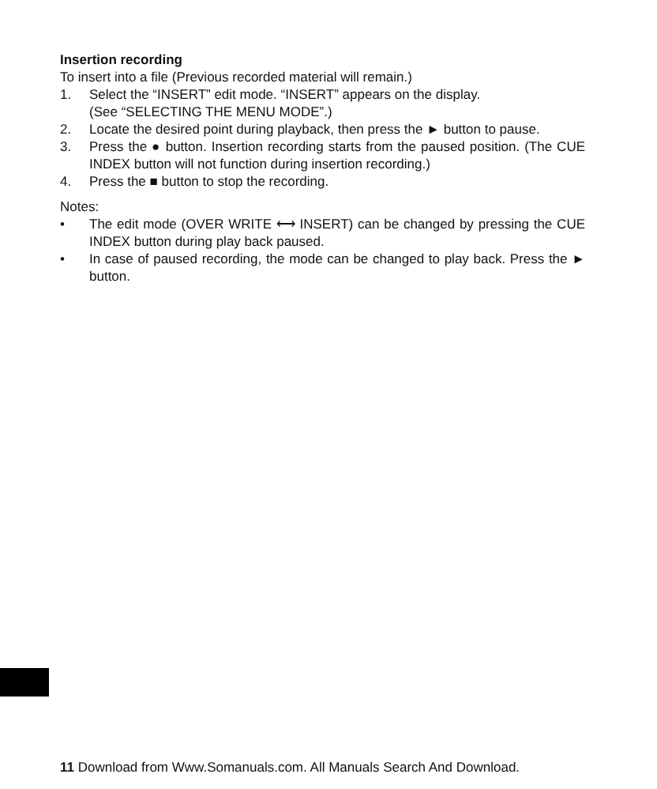Insertion recording
To insert into a file (Previous recorded material will remain.)
1. Select the “INSERT” edit mode. “INSERT” appears on the display.
(See “SELECTING THE MENU MODE”.)
2. Locate the desired point during playback, then press the ► button to pause.
3. Press the ● button. Insertion recording starts from the paused position. (The CUE INDEX button will not function during insertion recording.)
4. Press the ■ button to stop the recording.
Notes:
• The edit mode (OVER WRITE ⟷ INSERT) can be changed by pressing the CUE INDEX button during play back paused.
• In case of paused recording, the mode can be changed to play back. Press the ► button.
11 Download from Www.Somanuals.com. All Manuals Search And Download.